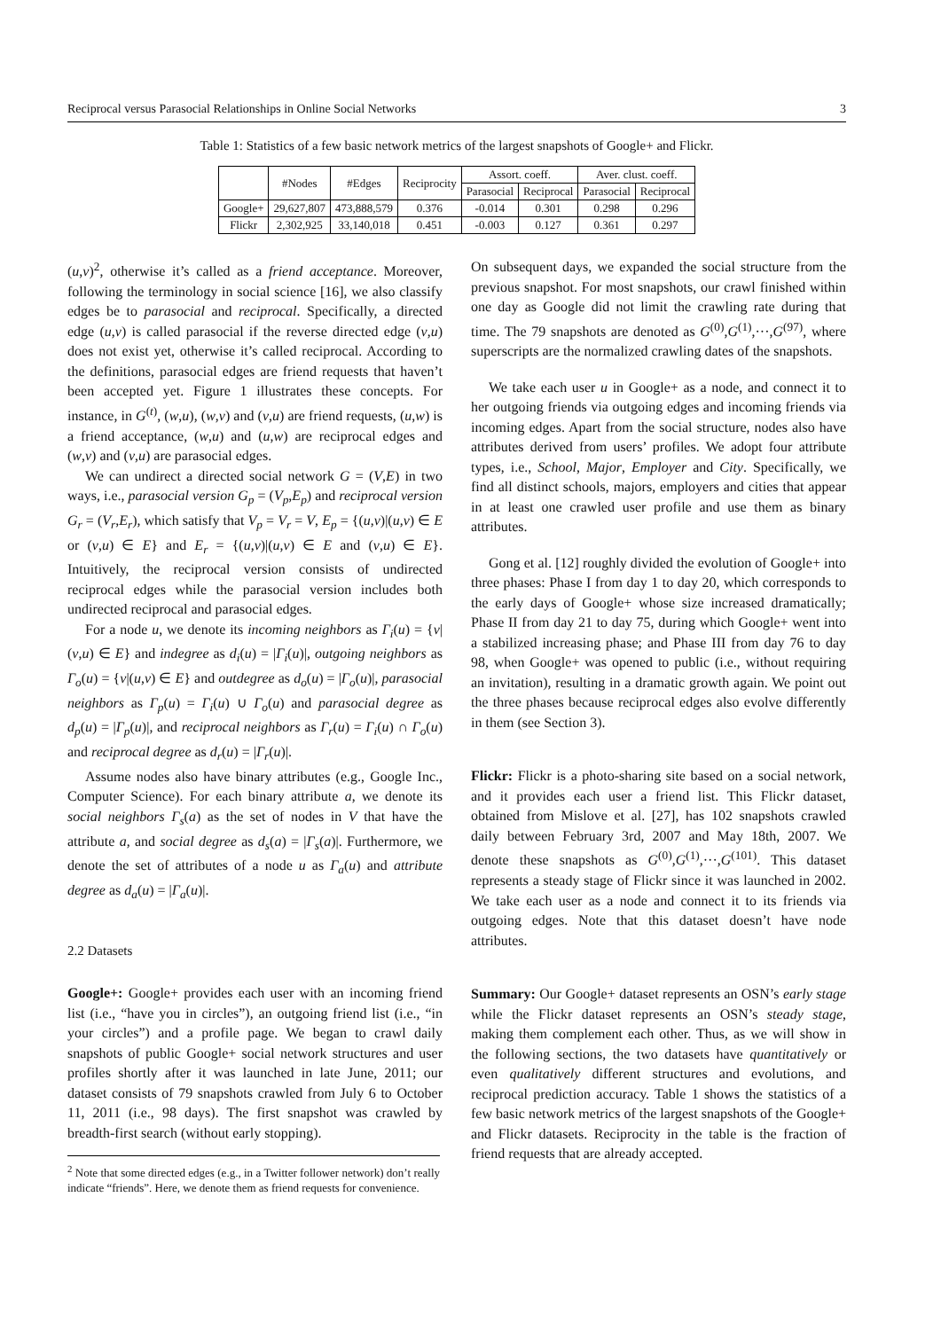Reciprocal versus Parasocial Relationships in Online Social Networks 3
Table 1: Statistics of a few basic network metrics of the largest snapshots of Google+ and Flickr.
| | #Nodes | #Edges | Reciprocity | Assort. coeff. | | Aver. clust. coeff. | |
| --- | --- | --- | --- | --- | --- | --- | --- |
| | | | | Parasocial | Reciprocal | Parasocial | Reciprocal |
| Google+ | 29,627,807 | 473,888,579 | 0.376 | -0.014 | 0.301 | 0.298 | 0.296 |
| Flickr | 2,302,925 | 33,140,018 | 0.451 | -0.003 | 0.127 | 0.361 | 0.297 |
(u,v)<sup>2</sup>, otherwise it’s called as a friend acceptance. Moreover, following the terminology in social science [16], we also classify edges be to parasocial and reciprocal. Specifically, a directed edge (u,v) is called parasocial if the reverse directed edge (v,u) does not exist yet, otherwise it’s called reciprocal. According to the definitions, parasocial edges are friend requests that haven’t been accepted yet. Figure 1 illustrates these concepts. For instance, in G<sup>(t)</sup>, (w,u), (w,v) and (v,u) are friend requests, (u,w) is a friend acceptance, (w,u) and (u,w) are reciprocal edges and (w,v) and (v,u) are parasocial edges.
We can undirect a directed social network G = (V,E) in two ways, i.e., parasocial version G<sub>p</sub> = (V<sub>p</sub>,E<sub>p</sub>) and reciprocal version G<sub>r</sub> = (V<sub>r</sub>,E<sub>r</sub>), which satisfy that V<sub>p</sub> = V<sub>r</sub> = V, E<sub>p</sub> = {(u,v)|(u,v) ∈ E or (v,u) ∈ E} and E<sub>r</sub> = {(u,v)|(u,v) ∈ E and (v,u) ∈ E}. Intuitively, the reciprocal version consists of undirected reciprocal edges while the parasocial version includes both undirected reciprocal and parasocial edges.
For a node u, we denote its incoming neighbors as Γ<sub>i</sub>(u) = {v|(v,u) ∈ E} and indegree as d<sub>i</sub>(u) = |Γ<sub>i</sub>(u)|, outgoing neighbors as Γ<sub>o</sub>(u) = {v|(u,v) ∈ E} and outdegree as d<sub>o</sub>(u) = |Γ<sub>o</sub>(u)|, parasocial neighbors as Γ<sub>p</sub>(u) = Γ<sub>i</sub>(u) ∪ Γ<sub>o</sub>(u) and parasocial degree as d<sub>p</sub>(u) = |Γ<sub>p</sub>(u)|, and reciprocal neighbors as Γ<sub>r</sub>(u) = Γ<sub>i</sub>(u) ∩ Γ<sub>o</sub>(u) and reciprocal degree as d<sub>r</sub>(u) = |Γ<sub>r</sub>(u)|.
Assume nodes also have binary attributes (e.g., Google Inc., Computer Science). For each binary attribute a, we denote its social neighbors Γ<sub>s</sub>(a) as the set of nodes in V that have the attribute a, and social degree as d<sub>s</sub>(a) = |Γ<sub>s</sub>(a)|. Furthermore, we denote the set of attributes of a node u as Γ<sub>a</sub>(u) and attribute degree as d<sub>a</sub>(u) = |Γ<sub>a</sub>(u)|.
2.2 Datasets
Google+: Google+ provides each user with an incoming friend list (i.e., “have you in circles”), an outgoing friend list (i.e., “in your circles”) and a profile page. We began to crawl daily snapshots of public Google+ social network structures and user profiles shortly after it was launched in late June, 2011; our dataset consists of 79 snapshots crawled from July 6 to October 11, 2011 (i.e., 98 days). The first snapshot was crawled by breadth-first search (without early stopping).
<sup>2</sup> Note that some directed edges (e.g., in a Twitter follower network) don’t really indicate “friends”. Here, we denote them as friend requests for convenience.
On subsequent days, we expanded the social structure from the previous snapshot. For most snapshots, our crawl finished within one day as Google did not limit the crawling rate during that time. The 79 snapshots are denoted as G<sup>(0)</sup>,G<sup>(1)</sup>,···,G<sup>(97)</sup>, where superscripts are the normalized crawling dates of the snapshots.
We take each user u in Google+ as a node, and connect it to her outgoing friends via outgoing edges and incoming friends via incoming edges. Apart from the social structure, nodes also have attributes derived from users’ profiles. We adopt four attribute types, i.e., School, Major, Employer and City. Specifically, we find all distinct schools, majors, employers and cities that appear in at least one crawled user profile and use them as binary attributes.
Gong et al. [12] roughly divided the evolution of Google+ into three phases: Phase I from day 1 to day 20, which corresponds to the early days of Google+ whose size increased dramatically; Phase II from day 21 to day 75, during which Google+ went into a stabilized increasing phase; and Phase III from day 76 to day 98, when Google+ was opened to public (i.e., without requiring an invitation), resulting in a dramatic growth again. We point out the three phases because reciprocal edges also evolve differently in them (see Section 3).
Flickr: Flickr is a photo-sharing site based on a social network, and it provides each user a friend list. This Flickr dataset, obtained from Mislove et al. [27], has 102 snapshots crawled daily between February 3rd, 2007 and May 18th, 2007. We denote these snapshots as G<sup>(0)</sup>,G<sup>(1)</sup>,···,G<sup>(101)</sup>. This dataset represents a steady stage of Flickr since it was launched in 2002. We take each user as a node and connect it to its friends via outgoing edges. Note that this dataset doesn’t have node attributes.
Summary: Our Google+ dataset represents an OSN’s early stage while the Flickr dataset represents an OSN’s steady stage, making them complement each other. Thus, as we will show in the following sections, the two datasets have quantitatively or even qualitatively different structures and evolutions, and reciprocal prediction accuracy. Table 1 shows the statistics of a few basic network metrics of the largest snapshots of the Google+ and Flickr datasets. Reciprocity in the table is the fraction of friend requests that are already accepted.